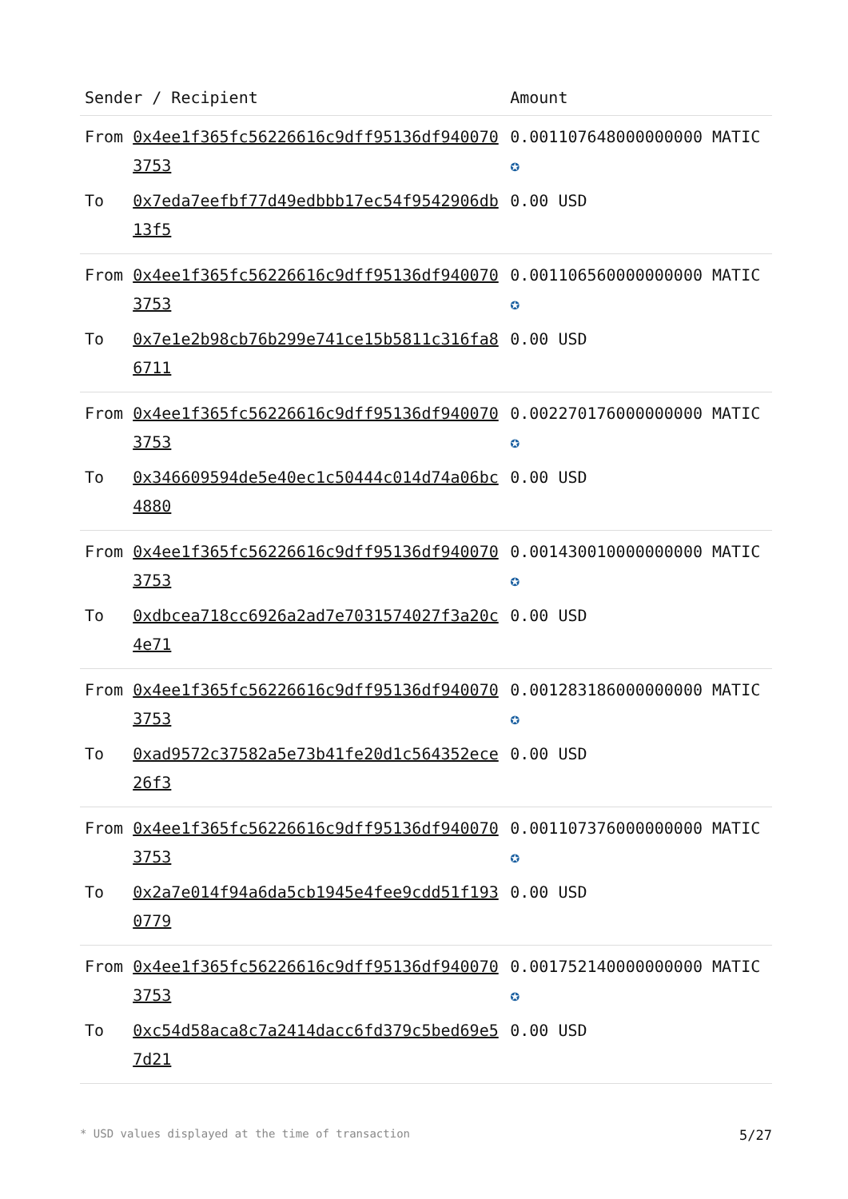| Sender / Recipient | | Amount |
| --- | --- | --- |
| From | 0x4ee1f365fc56226616c9dff95136df9400703753 | 0.001107648000000000 MATIC ✪ |
| To | 0x7eda7eefbf77d49edbbb17ec54f9542906db13f5 | 0.00 USD |
| From | 0x4ee1f365fc56226616c9dff95136df9400703753 | 0.001106560000000000 MATIC ✪ |
| To | 0x7e1e2b98cb76b299e741ce15b5811c316fa86711 | 0.00 USD |
| From | 0x4ee1f365fc56226616c9dff95136df9400703753 | 0.002270176000000000 MATIC ✪ |
| To | 0x346609594de5e40ec1c50444c014d74a06bc4880 | 0.00 USD |
| From | 0x4ee1f365fc56226616c9dff95136df9400703753 | 0.001430010000000000 MATIC ✪ |
| To | 0xdbcea718cc6926a2ad7e7031574027f3a20c4e71 | 0.00 USD |
| From | 0x4ee1f365fc56226616c9dff95136df9400703753 | 0.001283186000000000 MATIC ✪ |
| To | 0xad9572c37582a5e73b41fe20d1c564352ece26f3 | 0.00 USD |
| From | 0x4ee1f365fc56226616c9dff95136df9400703753 | 0.001107376000000000 MATIC ✪ |
| To | 0x2a7e014f94a6da5cb1945e4fee9cdd51f1930779 | 0.00 USD |
| From | 0x4ee1f365fc56226616c9dff95136df9400703753 | 0.001752140000000000 MATIC ✪ |
| To | 0xc54d58aca8c7a2414dacc6fd379c5bed69e57d21 | 0.00 USD |
* USD values displayed at the time of transaction 5/27